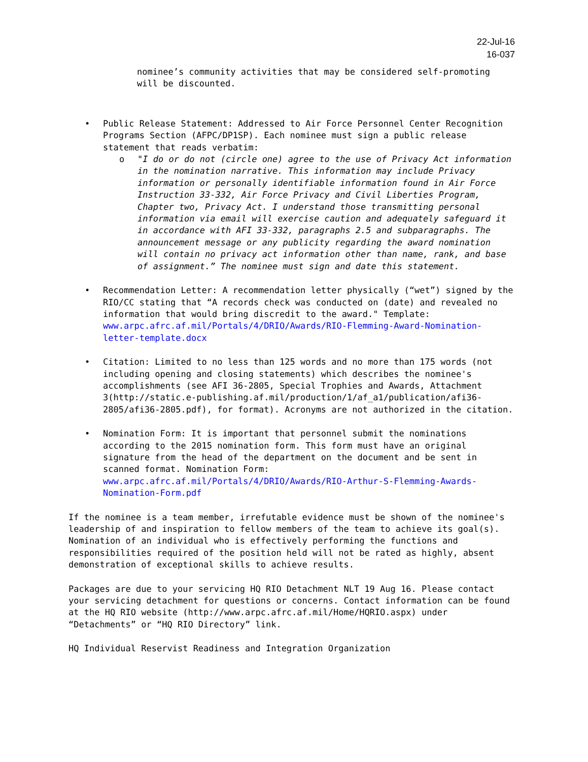22-Jul-16
16-037
nominee’s community activities that may be considered self-promoting will be discounted.
• Public Release Statement: Addressed to Air Force Personnel Center Recognition Programs Section (AFPC/DP1SP). Each nominee must sign a public release statement that reads verbatim:
o "I do or do not (circle one) agree to the use of Privacy Act information in the nomination narrative. This information may include Privacy information or personally identifiable information found in Air Force Instruction 33-332, Air Force Privacy and Civil Liberties Program, Chapter two, Privacy Act. I understand those transmitting personal information via email will exercise caution and adequately safeguard it in accordance with AFI 33-332, paragraphs 2.5 and subparagraphs. The announcement message or any publicity regarding the award nomination will contain no privacy act information other than name, rank, and base of assignment.” The nominee must sign and date this statement.
• Recommendation Letter: A recommendation letter physically (“wet”) signed by the RIO/CC stating that “A records check was conducted on (date) and revealed no information that would bring discredit to the award." Template: www.arpc.afrc.af.mil/Portals/4/DRIO/Awards/RIO-Flemming-Award-Nomination-letter-template.docx
• Citation: Limited to no less than 125 words and no more than 175 words (not including opening and closing statements) which describes the nominee's accomplishments (see AFI 36-2805, Special Trophies and Awards, Attachment 3(http://static.e-publishing.af.mil/production/1/af_a1/publication/afi36-2805/afi36-2805.pdf), for format). Acronyms are not authorized in the citation.
• Nomination Form: It is important that personnel submit the nominations according to the 2015 nomination form. This form must have an original signature from the head of the department on the document and be sent in scanned format. Nomination Form: www.arpc.afrc.af.mil/Portals/4/DRIO/Awards/RIO-Arthur-S-Flemming-Awards-Nomination-Form.pdf
If the nominee is a team member, irrefutable evidence must be shown of the nominee's leadership of and inspiration to fellow members of the team to achieve its goal(s). Nomination of an individual who is effectively performing the functions and responsibilities required of the position held will not be rated as highly, absent demonstration of exceptional skills to achieve results.
Packages are due to your servicing HQ RIO Detachment NLT 19 Aug 16. Please contact your servicing detachment for questions or concerns. Contact information can be found at the HQ RIO website (http://www.arpc.afrc.af.mil/Home/HQRIO.aspx) under “Detachments” or “HQ RIO Directory” link.
HQ Individual Reservist Readiness and Integration Organization